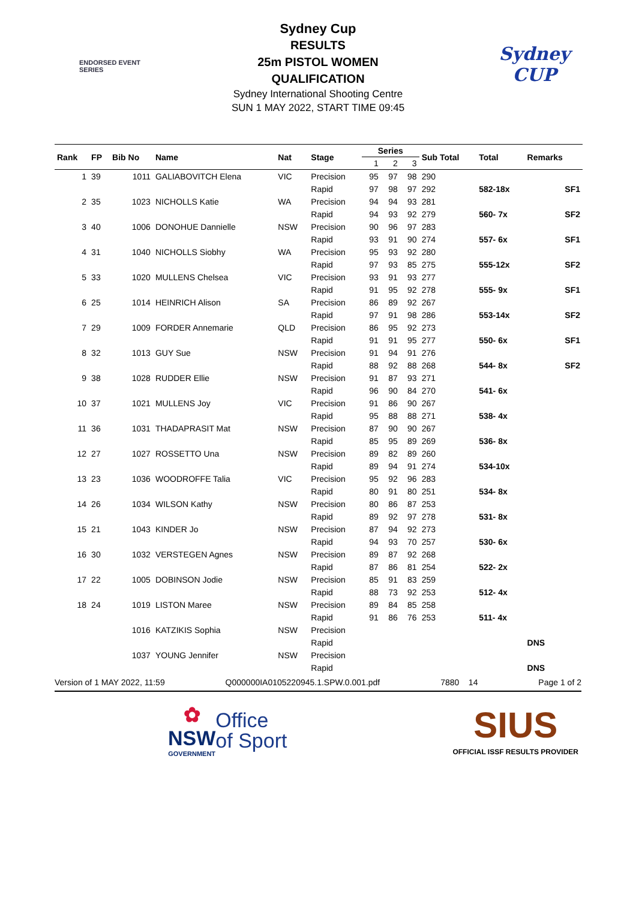ENDORSED EVENT
SERIES
Sydney
CUP
Sydney Cup
RESULTS
25m PISTOL WOMEN
QUALIFICATION
Sydney International Shooting Centre
SUN 1 MAY 2022, START TIME 09:45
| Rank | FP | Bib No | Name | Nat | Stage | Series | | | Sub Total | Total | Remarks | |
| --- | --- | --- | --- | --- | --- | --- | --- | --- | --- | --- | --- | --- |
| | | | | | | 1 | 2 | 3 | | | | |
| 1 | 39 | 1011 | GALIABOVITCH Elena | VIC | Precision | 95 | 97 | 98 | 290 | | | |
| | | | | | Rapid | 97 | 98 | 97 | 292 | 582-18x | | SF1 |
| 2 | 35 | 1023 | NICHOLLS Katie | WA | Precision | 94 | 94 | 93 | 281 | | | |
| | | | | | Rapid | 94 | 93 | 92 | 279 | 560- 7x | | SF2 |
| 3 | 40 | 1006 | DONOHUE Dannielle | NSW | Precision | 90 | 96 | 97 | 283 | | | |
| | | | | | Rapid | 93 | 91 | 90 | 274 | 557- 6x | | SF1 |
| 4 | 31 | 1040 | NICHOLLS Siobhy | WA | Precision | 95 | 93 | 92 | 280 | | | |
| | | | | | Rapid | 97 | 93 | 85 | 275 | 555-12x | | SF2 |
| 5 | 33 | 1020 | MULLENS Chelsea | VIC | Precision | 93 | 91 | 93 | 277 | | | |
| | | | | | Rapid | 91 | 95 | 92 | 278 | 555- 9x | | SF1 |
| 6 | 25 | 1014 | HEINRICH Alison | SA | Precision | 86 | 89 | 92 | 267 | | | |
| | | | | | Rapid | 97 | 91 | 98 | 286 | 553-14x | | SF2 |
| 7 | 29 | 1009 | FORDER Annemarie | QLD | Precision | 86 | 95 | 92 | 273 | | | |
| | | | | | Rapid | 91 | 91 | 95 | 277 | 550- 6x | | SF1 |
| 8 | 32 | 1013 | GUY Sue | NSW | Precision | 91 | 94 | 91 | 276 | | | |
| | | | | | Rapid | 88 | 92 | 88 | 268 | 544- 8x | | SF2 |
| 9 | 38 | 1028 | RUDDER Ellie | NSW | Precision | 91 | 87 | 93 | 271 | | | |
| | | | | | Rapid | 96 | 90 | 84 | 270 | 541- 6x | | |
| 10 | 37 | 1021 | MULLENS Joy | VIC | Precision | 91 | 86 | 90 | 267 | | | |
| | | | | | Rapid | 95 | 88 | 88 | 271 | 538- 4x | | |
| 11 | 36 | 1031 | THADAPRASIT Mat | NSW | Precision | 87 | 90 | 90 | 267 | | | |
| | | | | | Rapid | 85 | 95 | 89 | 269 | 536- 8x | | |
| 12 | 27 | 1027 | ROSSETTO Una | NSW | Precision | 89 | 82 | 89 | 260 | | | |
| | | | | | Rapid | 89 | 94 | 91 | 274 | 534-10x | | |
| 13 | 23 | 1036 | WOODROFFE Talia | VIC | Precision | 95 | 92 | 96 | 283 | | | |
| | | | | | Rapid | 80 | 91 | 80 | 251 | 534- 8x | | |
| 14 | 26 | 1034 | WILSON Kathy | NSW | Precision | 80 | 86 | 87 | 253 | | | |
| | | | | | Rapid | 89 | 92 | 97 | 278 | 531- 8x | | |
| 15 | 21 | 1043 | KINDER Jo | NSW | Precision | 87 | 94 | 92 | 273 | | | |
| | | | | | Rapid | 94 | 93 | 70 | 257 | 530- 6x | | |
| 16 | 30 | 1032 | VERSTEGEN Agnes | NSW | Precision | 89 | 87 | 92 | 268 | | | |
| | | | | | Rapid | 87 | 86 | 81 | 254 | 522- 2x | | |
| 17 | 22 | 1005 | DOBINSON Jodie | NSW | Precision | 85 | 91 | 83 | 259 | | | |
| | | | | | Rapid | 88 | 73 | 92 | 253 | 512- 4x | | |
| 18 | 24 | 1019 | LISTON Maree | NSW | Precision | 89 | 84 | 85 | 258 | | | |
| | | | | | Rapid | 91 | 86 | 76 | 253 | 511- 4x | | |
| | | 1016 | KATZIKIS Sophia | NSW | Precision | | | | | | | |
| | | | | | Rapid | | | | | | DNS | |
| | | 1037 | YOUNG Jennifer | NSW | Precision | | | | | | | |
| | | | | | Rapid | | | | | | DNS | |
Version of 1 MAY 2022, 11:59 Q000000IA0105220945.1.SPW.0.001.pdf 7880 14 Page 1 of 2
✿
NSW
GOVERNMENT
Office
of Sport
SIUS
OFFICIAL ISSF RESULTS PROVIDER